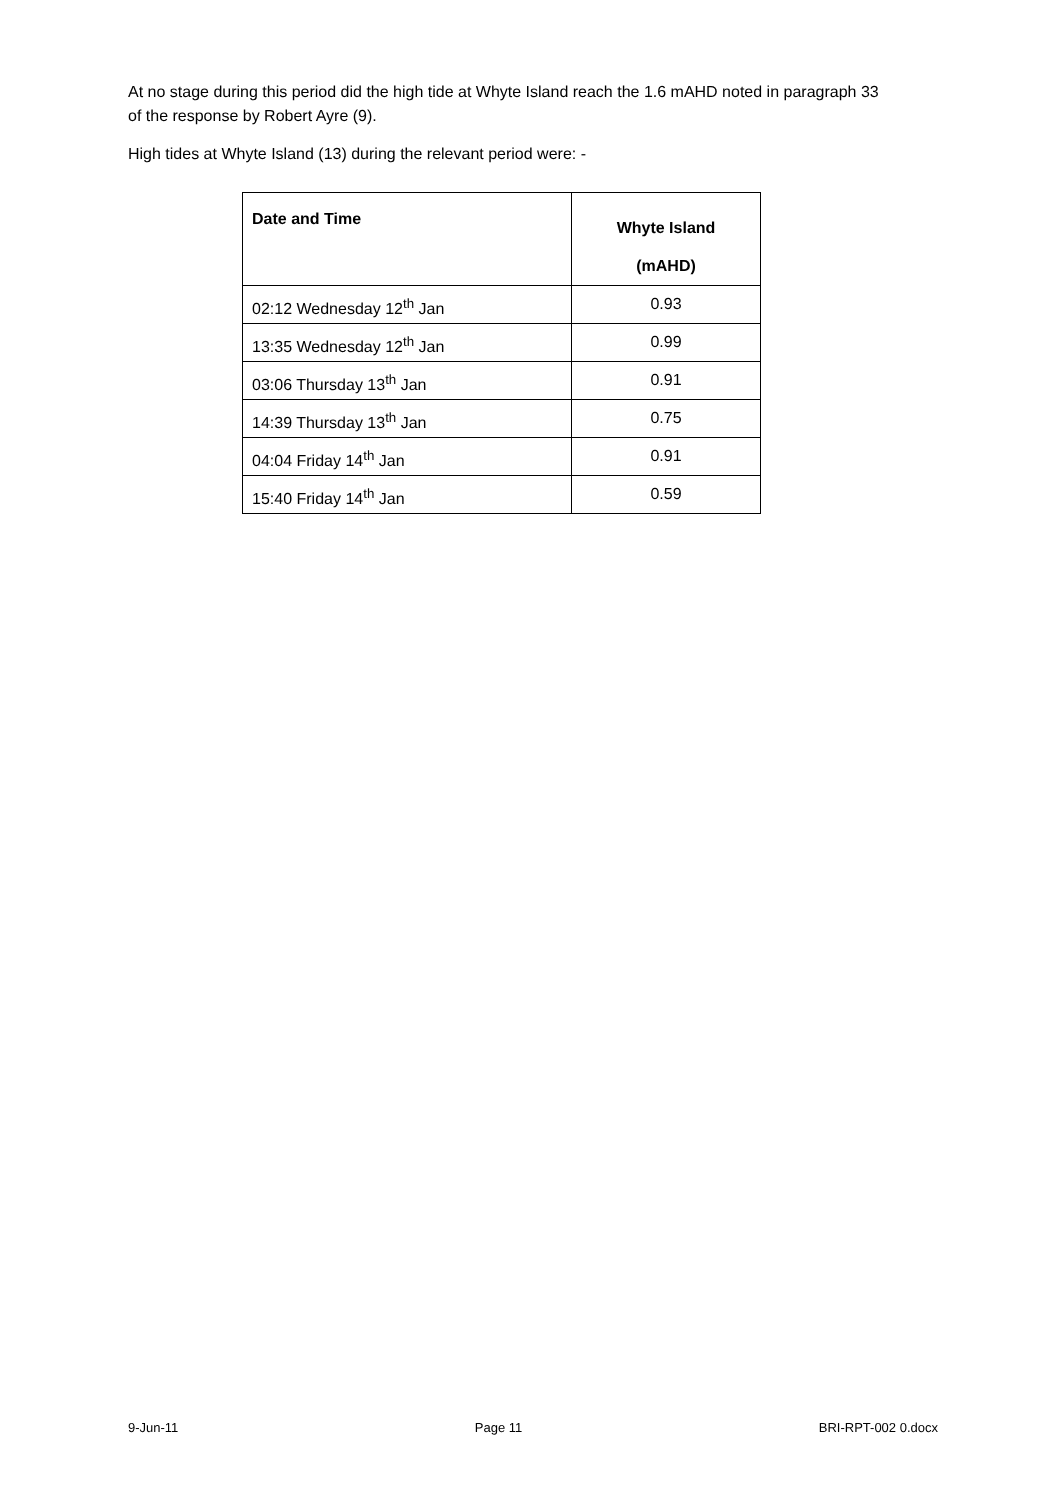At no stage during this period did the high tide at Whyte Island reach the 1.6 mAHD noted in paragraph 33 of the response by Robert Ayre (9).
High tides at Whyte Island (13) during the relevant period were: -
| Date and Time | Whyte Island (mAHD) |
| --- | --- |
| 02:12 Wednesday 12<sup>th</sup> Jan | 0.93 |
| 13:35 Wednesday 12<sup>th</sup> Jan | 0.99 |
| 03:06 Thursday 13<sup>th</sup> Jan | 0.91 |
| 14:39 Thursday 13<sup>th</sup> Jan | 0.75 |
| 04:04 Friday 14<sup>th</sup> Jan | 0.91 |
| 15:40 Friday 14<sup>th</sup> Jan | 0.59 |
9-Jun-11 Page 11 BRI-RPT-002 0.docx